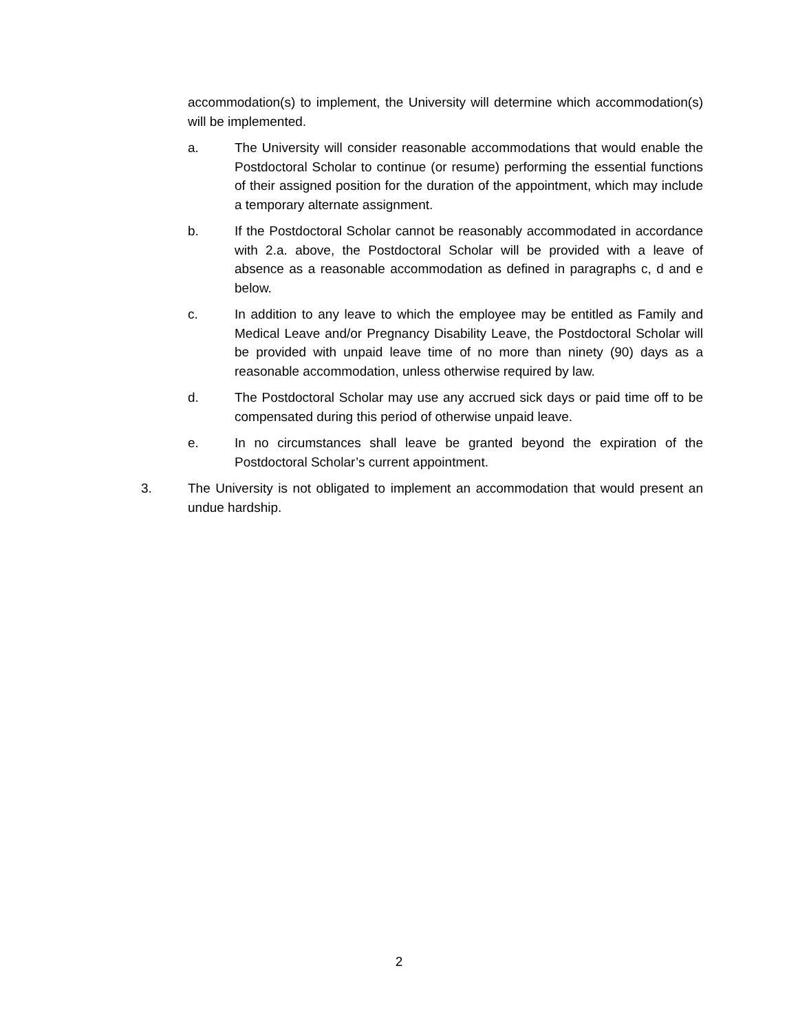accommodation(s) to implement, the University will determine which accommodation(s) will be implemented.
a. The University will consider reasonable accommodations that would enable the Postdoctoral Scholar to continue (or resume) performing the essential functions of their assigned position for the duration of the appointment, which may include a temporary alternate assignment.
b. If the Postdoctoral Scholar cannot be reasonably accommodated in accordance with 2.a. above, the Postdoctoral Scholar will be provided with a leave of absence as a reasonable accommodation as defined in paragraphs c, d and e below.
c. In addition to any leave to which the employee may be entitled as Family and Medical Leave and/or Pregnancy Disability Leave, the Postdoctoral Scholar will be provided with unpaid leave time of no more than ninety (90) days as a reasonable accommodation, unless otherwise required by law.
d. The Postdoctoral Scholar may use any accrued sick days or paid time off to be compensated during this period of otherwise unpaid leave.
e. In no circumstances shall leave be granted beyond the expiration of the Postdoctoral Scholar’s current appointment.
3. The University is not obligated to implement an accommodation that would present an undue hardship.
2